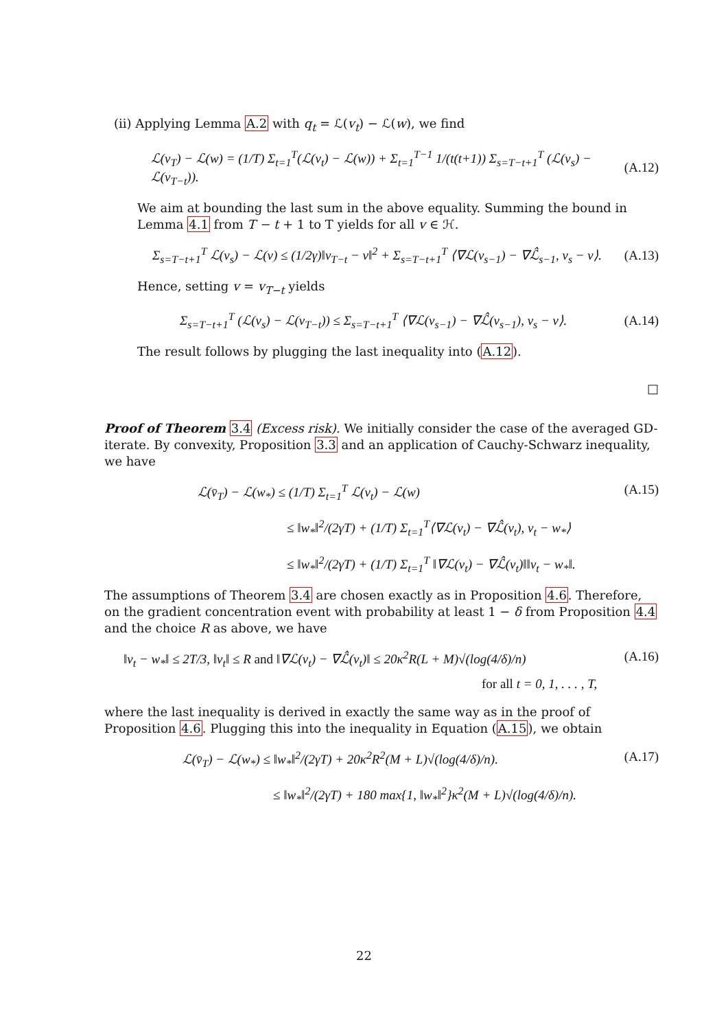(ii) Applying Lemma A.2 with q<sub>t</sub> = ℒ(v<sub>t</sub>) − ℒ(w), we find
ℒ(v<sub>T</sub>) − ℒ(w) = (1/T) Σ<sub>t=1</sub><sup>T</sup>(ℒ(v<sub>t</sub>) − ℒ(w)) + Σ<sub>t=1</sub><sup>T−1</sup> 1/(t(t+1)) Σ<sub>s=T−t+1</sub><sup>T</sup> (ℒ(v<sub>s</sub>) − ℒ(v<sub>T−t</sub>)). (A.12)
We aim at bounding the last sum in the above equality. Summing the bound in Lemma 4.1 from T − t + 1 to T yields for all v ∈ ℋ.
Σ<sub>s=T−t+1</sub><sup>T</sup> ℒ(v<sub>s</sub>) − ℒ(v) ≤ (1/2γ)‖v<sub>T−t</sub> − v‖<sup>2</sup> + Σ<sub>s=T−t+1</sub><sup>T</sup> ⟨∇ℒ(v<sub>s−1</sub>) − ∇ℒ̂<sub>s−1</sub>, v<sub>s</sub> − v⟩. (A.13)
Hence, setting v = v<sub>T−t</sub> yields
Σ<sub>s=T−t+1</sub><sup>T</sup> (ℒ(v<sub>s</sub>) − ℒ(v<sub>T−t</sub>)) ≤ Σ<sub>s=T−t+1</sub><sup>T</sup> ⟨∇ℒ(v<sub>s−1</sub>) − ∇ℒ̂(v<sub>s−1</sub>), v<sub>s</sub> − v⟩. (A.14)
The result follows by plugging the last inequality into (A.12).
□
Proof of Theorem 3.4 (Excess risk). We initially consider the case of the averaged GD-iterate. By convexity, Proposition 3.3 and an application of Cauchy-Schwarz inequality, we have
ℒ(v̄<sub>T</sub>) − ℒ(w<sub>*</sub>) ≤ (1/T) Σ<sub>t=1</sub><sup>T</sup> ℒ(v<sub>t</sub>) − ℒ(w) (A.15)
≤ ‖w<sub>*</sub>‖<sup>2</sup>/(2γT) + (1/T) Σ<sub>t=1</sub><sup>T</sup>⟨∇ℒ(v<sub>t</sub>) − ∇ℒ̂(v<sub>t</sub>), v<sub>t</sub> − w<sub>*</sub>⟩
≤ ‖w<sub>*</sub>‖<sup>2</sup>/(2γT) + (1/T) Σ<sub>t=1</sub><sup>T</sup> ‖∇ℒ(v<sub>t</sub>) − ∇ℒ̂(v<sub>t</sub>)‖‖v<sub>t</sub> − w<sub>*</sub>‖.
The assumptions of Theorem 3.4 are chosen exactly as in Proposition 4.6. Therefore, on the gradient concentration event with probability at least 1 − δ from Proposition 4.4 and the choice R as above, we have
‖v<sub>t</sub> − w<sub>*</sub>‖ ≤ 2T/3, ‖v<sub>t</sub>‖ ≤ R and ‖∇ℒ(v<sub>t</sub>) − ∇ℒ̂(v<sub>t</sub>)‖ ≤ 20κ<sup>2</sup>R(L + M)√(log(4/δ)/n) (A.16)
for all t = 0, 1, . . . , T,
where the last inequality is derived in exactly the same way as in the proof of Proposition 4.6. Plugging this into the inequality in Equation (A.15), we obtain
ℒ(v̄<sub>T</sub>) − ℒ(w<sub>*</sub>) ≤ ‖w<sub>*</sub>‖<sup>2</sup>/(2γT) + 20κ<sup>2</sup>R<sup>2</sup>(M + L)√(log(4/δ)/n). (A.17)
≤ ‖w<sub>*</sub>‖<sup>2</sup>/(2γT) + 180 max{1, ‖w<sub>*</sub>‖<sup>2</sup>}κ<sup>2</sup>(M + L)√(log(4/δ)/n).
22